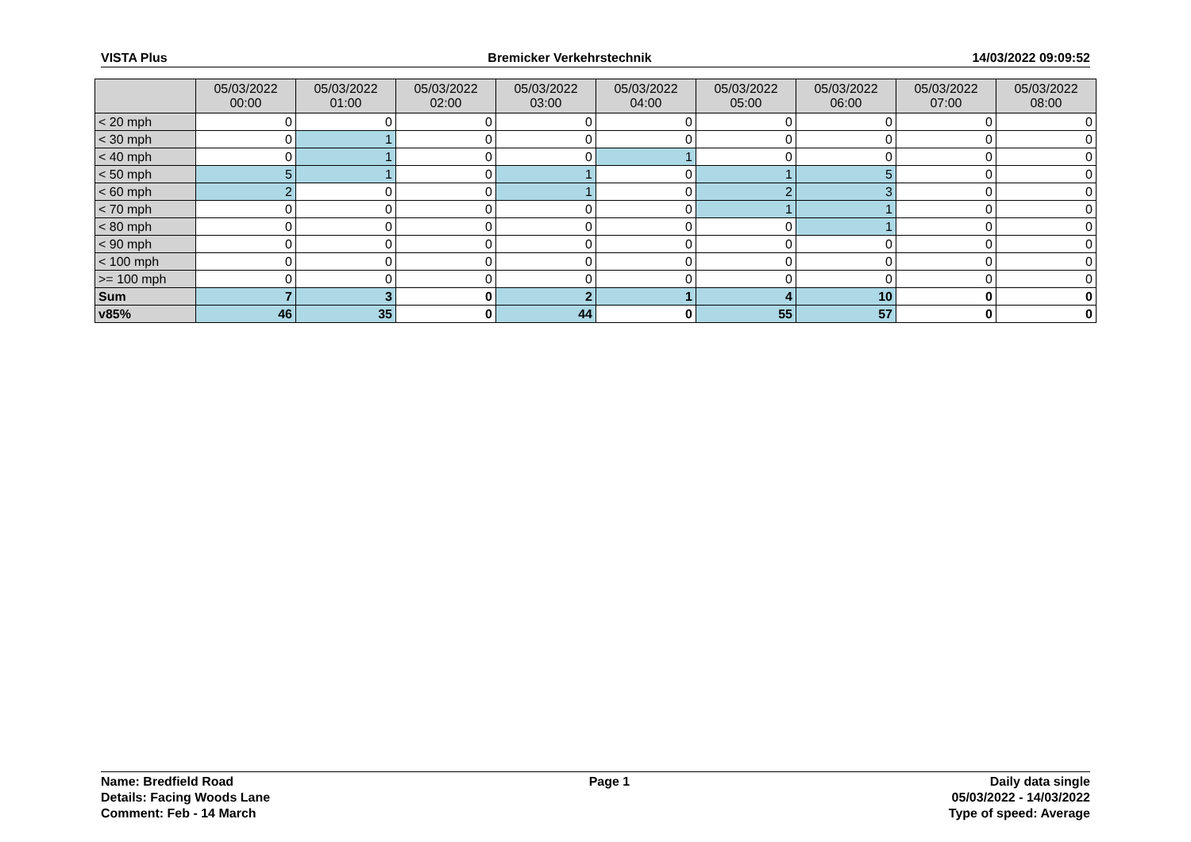VISTA Plus Bremicker Verkehrstechnik 14/03/2022 09:09:52
| | 05/03/2022 00:00 | 05/03/2022 01:00 | 05/03/2022 02:00 | 05/03/2022 03:00 | 05/03/2022 04:00 | 05/03/2022 05:00 | 05/03/2022 06:00 | 05/03/2022 07:00 | 05/03/2022 08:00 |
| --- | --- | --- | --- | --- | --- | --- | --- | --- | --- |
| < 20 mph | 0 | 0 | 0 | 0 | 0 | 0 | 0 | 0 | 0 |
| < 30 mph | 0 | 1 | 0 | 0 | 0 | 0 | 0 | 0 | 0 |
| < 40 mph | 0 | 1 | 0 | 0 | 1 | 0 | 0 | 0 | 0 |
| < 50 mph | 5 | 1 | 0 | 1 | 0 | 1 | 5 | 0 | 0 |
| < 60 mph | 2 | 0 | 0 | 1 | 0 | 2 | 3 | 0 | 0 |
| < 70 mph | 0 | 0 | 0 | 0 | 0 | 1 | 1 | 0 | 0 |
| < 80 mph | 0 | 0 | 0 | 0 | 0 | 0 | 1 | 0 | 0 |
| < 90 mph | 0 | 0 | 0 | 0 | 0 | 0 | 0 | 0 | 0 |
| < 100 mph | 0 | 0 | 0 | 0 | 0 | 0 | 0 | 0 | 0 |
| >= 100 mph | 0 | 0 | 0 | 0 | 0 | 0 | 0 | 0 | 0 |
| Sum | 7 | 3 | 0 | 2 | 1 | 4 | 10 | 0 | 0 |
| v85% | 46 | 35 | 0 | 44 | 0 | 55 | 57 | 0 | 0 |
Name: Bredfield Road
Details: Facing Woods Lane
Comment: Feb - 14 March
Page 1 Daily data single
05/03/2022 - 14/03/2022
Type of speed: Average